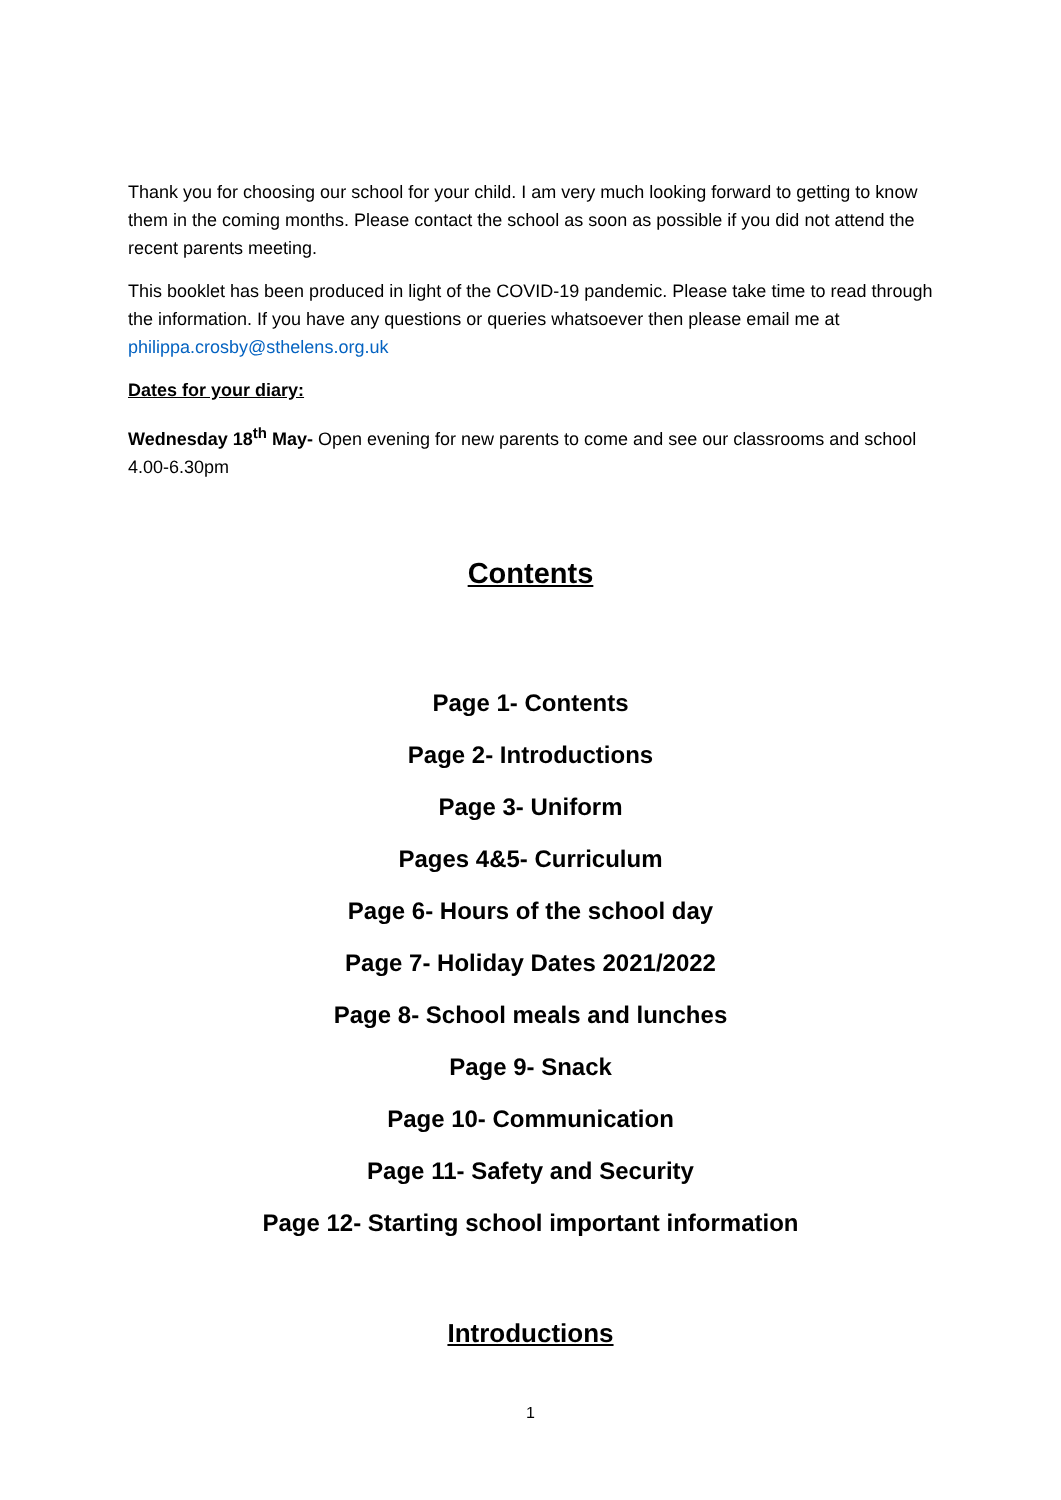Thank you for choosing our school for your child. I am very much looking forward to getting to know them in the coming months. Please contact the school as soon as possible if you did not attend the recent parents meeting.
This booklet has been produced in light of the COVID-19 pandemic. Please take time to read through the information. If you have any questions or queries whatsoever then please email me at philippa.crosby@sthelens.org.uk
Dates for your diary:
Wednesday 18<sup>th</sup> May- Open evening for new parents to come and see our classrooms and school 4.00-6.30pm
Contents
Page 1- Contents
Page 2- Introductions
Page 3- Uniform
Pages 4&5- Curriculum
Page 6- Hours of the school day
Page 7- Holiday Dates 2021/2022
Page 8- School meals and lunches
Page 9- Snack
Page 10- Communication
Page 11- Safety and Security
Page 12- Starting school important information
Introductions
1